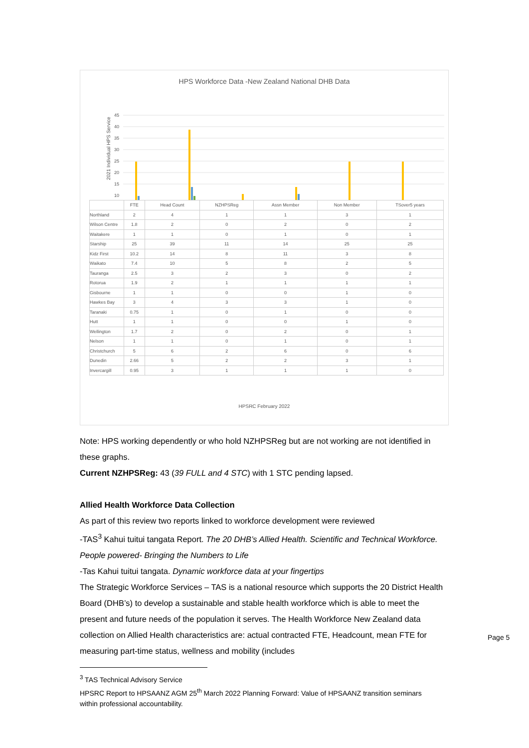HPS Workforce Data -New Zealand National DHB Data
2021 Individual HPS Service
45
40
35
30
25
20
15
10
| | FTE | Head Count | NZHPSReg | Assn Member | Non Member | TSover5 years |
| --- | --- | --- | --- | --- | --- | --- |
| Northland | 2 | 4 | 1 | 1 | 3 | 1 |
| Wilson Centre | 1.8 | 2 | 0 | 2 | 0 | 2 |
| Waitakere | 1 | 1 | 0 | 1 | 0 | 1 |
| Starship | 25 | 39 | 11 | 14 | 25 | 25 |
| Kidz First | 10.2 | 14 | 8 | 11 | 3 | 8 |
| Waikato | 7.4 | 10 | 5 | 8 | 2 | 5 |
| Tauranga | 2.5 | 3 | 2 | 3 | 0 | 2 |
| Rotorua | 1.9 | 2 | 1 | 1 | 1 | 1 |
| Gisbourne | 1 | 1 | 0 | 0 | 1 | 0 |
| Hawkes Bay | 3 | 4 | 3 | 3 | 1 | 0 |
| Taranaki | 0.75 | 1 | 0 | 1 | 0 | 0 |
| Hutt | 1 | 1 | 0 | 0 | 1 | 0 |
| Wellington | 1.7 | 2 | 0 | 2 | 0 | 1 |
| Nelson | 1 | 1 | 0 | 1 | 0 | 1 |
| Christchurch | 5 | 6 | 2 | 6 | 0 | 6 |
| Dunedin | 2.66 | 5 | 2 | 2 | 3 | 1 |
| Invercargill | 0.95 | 3 | 1 | 1 | 1 | 0 |
HPSRC February 2022
Note: HPS working dependently or who hold NZHPSReg but are not working are not identified in these graphs.
Current NZHPSReg: 43 (39 FULL and 4 STC) with 1 STC pending lapsed.
Allied Health Workforce Data Collection
As part of this review two reports linked to workforce development were reviewed
-TAS<sup>3</sup> Kahui tuitui tangata Report. The 20 DHB’s Allied Health. Scientific and Technical Workforce. People powered- Bringing the Numbers to Life
-Tas Kahui tuitui tangata. Dynamic workforce data at your fingertips
The Strategic Workforce Services – TAS is a national resource which supports the 20 District Health Board (DHB’s) to develop a sustainable and stable health workforce which is able to meet the present and future needs of the population it serves. The Health Workforce New Zealand data collection on Allied Health characteristics are: actual contracted FTE, Headcount, mean FTE for measuring part-time status, wellness and mobility (includes
Page 5
<sup>3</sup> TAS Technical Advisory Service
HPSRC Report to HPSAANZ AGM 25<sup>th</sup> March 2022 Planning Forward: Value of HPSAANZ transition seminars within professional accountability.